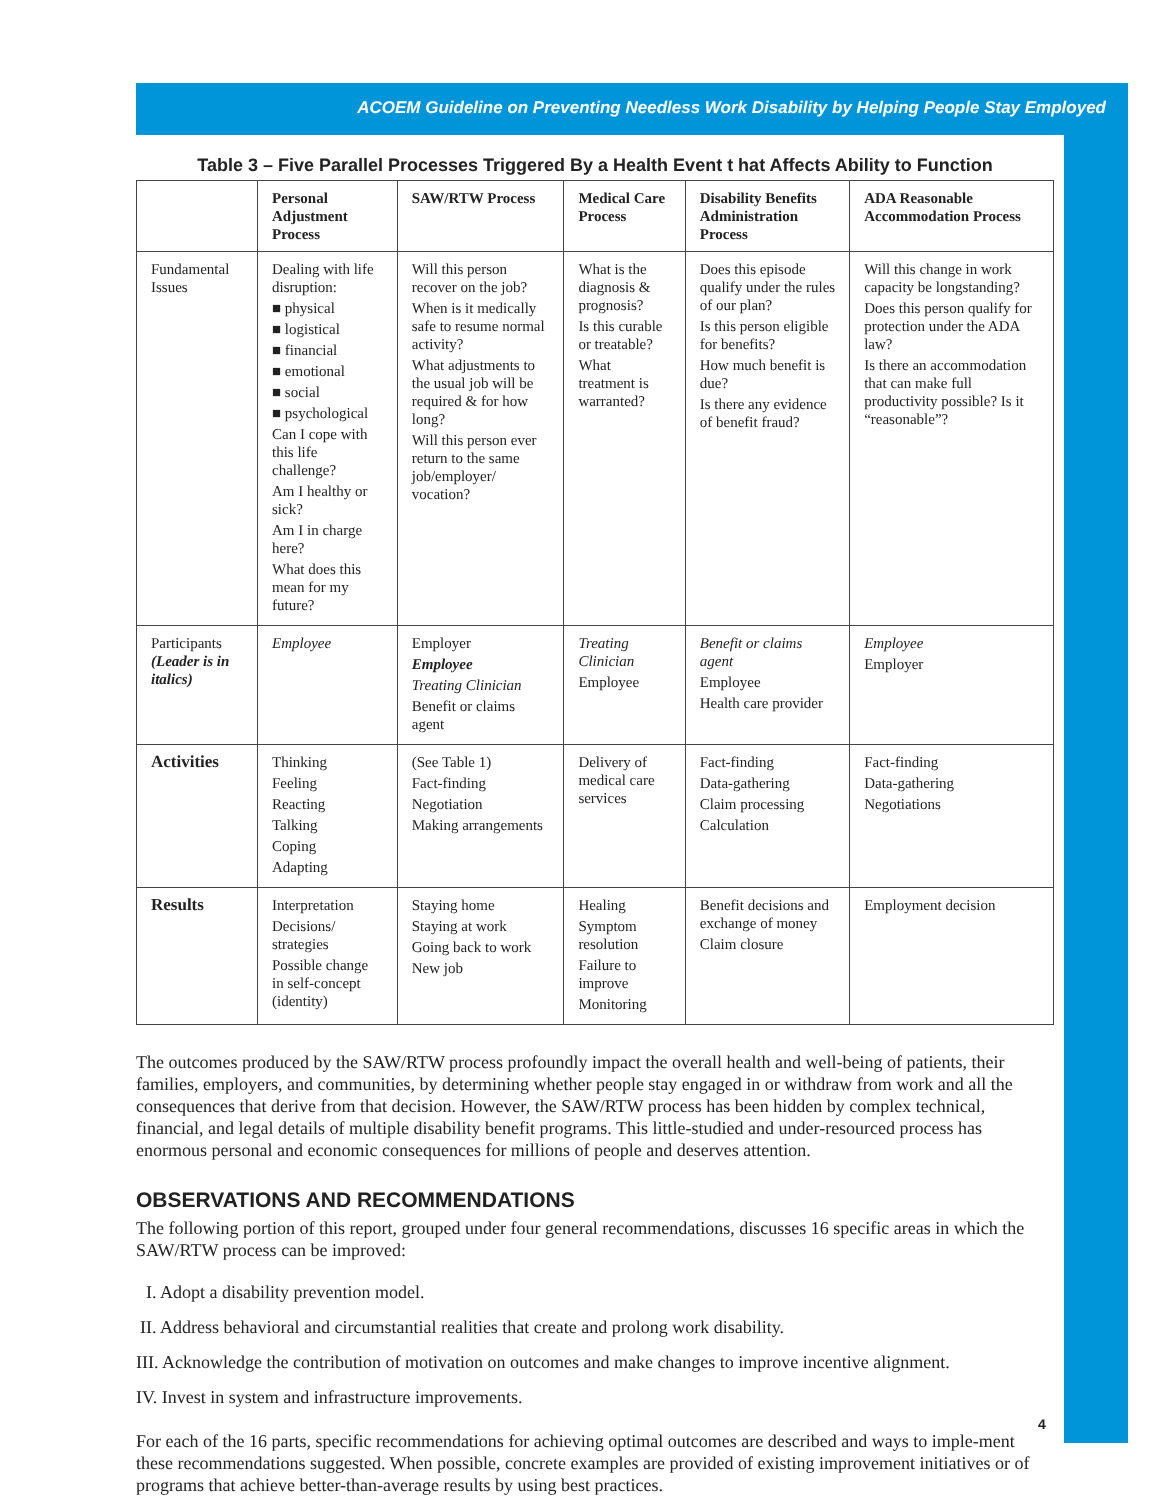ACOEM Guideline on Preventing Needless Work Disability by Helping People Stay Employed
Table 3 – Five Parallel Processes Triggered By a Health Event t hat Affects Ability to Function
| | Personal Adjustment Process | SAW/RTW Process | Medical Care Process | Disability Benefits Administration Process | ADA Reasonable Accommodation Process |
| --- | --- | --- | --- | --- | --- |
| Fundamental Issues | Dealing with life disruption: ■ physical ■ logistical ■ financial ■ emotional ■ social ■ psychological Can I cope with this life challenge? Am I healthy or sick? Am I in charge here? What does this mean for my future? | Will this person recover on the job? When is it medically safe to resume normal activity? What adjustments to the usual job will be required & for how long? Will this person ever return to the same job/employer/ vocation? | What is the diagnosis & prognosis? Is this curable or treatable? What treatment is warranted? | Does this episode qualify under the rules of our plan? Is this person eligible for benefits? How much benefit is due? Is there any evidence of benefit fraud? | Will this change in work capacity be longstanding? Does this person qualify for protection under the ADA law? Is there an accommodation that can make full productivity possible? Is it “reasonable”? |
| Participants (Leader is in italics) | Employee | Employer Employee Treating Clinician Benefit or claims agent | Treating Clinician Employee | Benefit or claims agent Employee Health care provider | Employee Employer |
| Activities | Thinking Feeling Reacting Talking Coping Adapting | (See Table 1) Fact-finding Negotiation Making arrangements | Delivery of medical care services | Fact-finding Data-gathering Claim processing Calculation | Fact-finding Data-gathering Negotiations |
| Results | Interpretation Decisions/ strategies Possible change in self-concept (identity) | Staying home Staying at work Going back to work New job | Healing Symptom resolution Failure to improve Monitoring | Benefit decisions and exchange of money Claim closure | Employment decision |
The outcomes produced by the SAW/RTW process profoundly impact the overall health and well-being of patients, their families, employers, and communities, by determining whether people stay engaged in or withdraw from work and all the consequences that derive from that decision. However, the SAW/RTW process has been hidden by complex technical, financial, and legal details of multiple disability benefit programs. This little-studied and under-resourced process has enormous personal and economic consequences for millions of people and deserves attention.
OBSERVATIONS AND RECOMMENDATIONS
The following portion of this report, grouped under four general recommendations, discusses 16 specific areas in which the SAW/RTW process can be improved:
I. Adopt a disability prevention model.
II. Address behavioral and circumstantial realities that create and prolong work disability.
III. Acknowledge the contribution of motivation on outcomes and make changes to improve incentive alignment.
IV. Invest in system and infrastructure improvements.
For each of the 16 parts, specific recommendations for achieving optimal outcomes are described and ways to imple-ment these recommendations suggested. When possible, concrete examples are provided of existing improvement initiatives or of programs that achieve better-than-average results by using best practices.
4